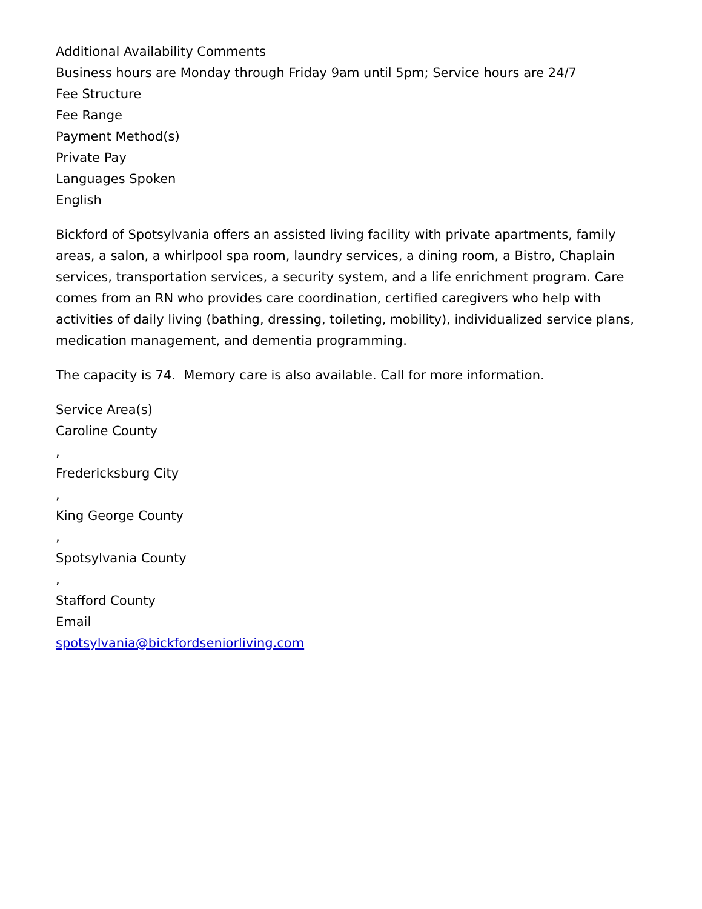Additional Availability Comments
Business hours are Monday through Friday 9am until 5pm; Service hours are 24/7
Fee Structure
Fee Range
Payment Method(s)
Private Pay
Languages Spoken
English
Bickford of Spotsylvania offers an assisted living facility with private apartments, family areas, a salon, a whirlpool spa room, laundry services, a dining room, a Bistro, Chaplain services, transportation services, a security system, and a life enrichment program. Care comes from an RN who provides care coordination, certified caregivers who help with activities of daily living (bathing, dressing, toileting, mobility), individualized service plans, medication management, and dementia programming.
The capacity is 74. Memory care is also available. Call for more information.
Service Area(s)
Caroline County
,
Fredericksburg City
,
King George County
,
Spotsylvania County
,
Stafford County
Email
spotsylvania@bickfordseniorliving.com